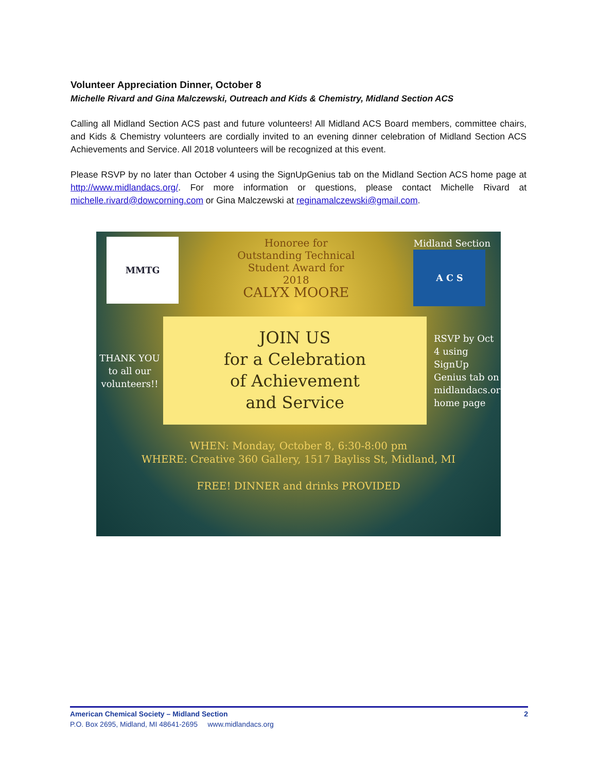Volunteer Appreciation Dinner, October 8
Michelle Rivard and Gina Malczewski, Outreach and Kids & Chemistry, Midland Section ACS
Calling all Midland Section ACS past and future volunteers! All Midland ACS Board members, committee chairs, and Kids & Chemistry volunteers are cordially invited to an evening dinner celebration of Midland Section ACS Achievements and Service. All 2018 volunteers will be recognized at this event.
Please RSVP by no later than October 4 using the SignUpGenius tab on the Midland Section ACS home page at http://www.midlandacs.org/. For more information or questions, please contact Michelle Rivard at michelle.rivard@dowcorning.com or Gina Malczewski at reginamalczewski@gmail.com.
MMTG
Honoree for
Outstanding Technical
Student Award for
2018
CALYX MOORE
Midland Section
A C S
THANK YOU to all our volunteers!!
JOIN US
for a Celebration
of Achievement
and Service
RSVP by Oct 4 using SignUp Genius tab on midlandacs.org home page
WHEN: Monday, October 8, 6:30-8:00 pm
WHERE: Creative 360 Gallery, 1517 Bayliss St, Midland, MI
FREE! DINNER and drinks PROVIDED
American Chemical Society – Midland Section 2
P.O. Box 2695, Midland, MI 48641-2695 www.midlandacs.org